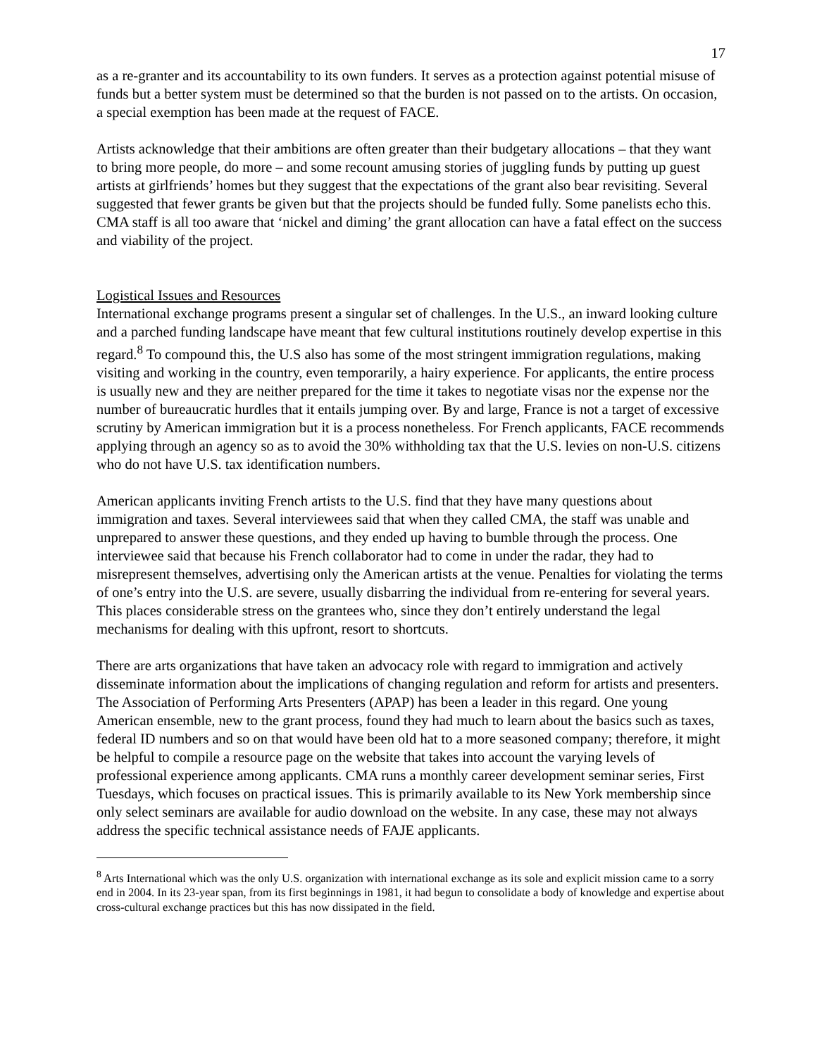17
as a re-granter and its accountability to its own funders. It serves as a protection against potential misuse of funds but a better system must be determined so that the burden is not passed on to the artists. On occasion, a special exemption has been made at the request of FACE.
Artists acknowledge that their ambitions are often greater than their budgetary allocations – that they want to bring more people, do more – and some recount amusing stories of juggling funds by putting up guest artists at girlfriends’ homes but they suggest that the expectations of the grant also bear revisiting. Several suggested that fewer grants be given but that the projects should be funded fully. Some panelists echo this. CMA staff is all too aware that ‘nickel and diming’ the grant allocation can have a fatal effect on the success and viability of the project.
Logistical Issues and Resources
International exchange programs present a singular set of challenges. In the U.S., an inward looking culture and a parched funding landscape have meant that few cultural institutions routinely develop expertise in this regard.<sup>8</sup> To compound this, the U.S also has some of the most stringent immigration regulations, making visiting and working in the country, even temporarily, a hairy experience. For applicants, the entire process is usually new and they are neither prepared for the time it takes to negotiate visas nor the expense nor the number of bureaucratic hurdles that it entails jumping over. By and large, France is not a target of excessive scrutiny by American immigration but it is a process nonetheless. For French applicants, FACE recommends applying through an agency so as to avoid the 30% withholding tax that the U.S. levies on non-U.S. citizens who do not have U.S. tax identification numbers.
American applicants inviting French artists to the U.S. find that they have many questions about immigration and taxes. Several interviewees said that when they called CMA, the staff was unable and unprepared to answer these questions, and they ended up having to bumble through the process. One interviewee said that because his French collaborator had to come in under the radar, they had to misrepresent themselves, advertising only the American artists at the venue. Penalties for violating the terms of one’s entry into the U.S. are severe, usually disbarring the individual from re-entering for several years. This places considerable stress on the grantees who, since they don’t entirely understand the legal mechanisms for dealing with this upfront, resort to shortcuts.
There are arts organizations that have taken an advocacy role with regard to immigration and actively disseminate information about the implications of changing regulation and reform for artists and presenters. The Association of Performing Arts Presenters (APAP) has been a leader in this regard. One young American ensemble, new to the grant process, found they had much to learn about the basics such as taxes, federal ID numbers and so on that would have been old hat to a more seasoned company; therefore, it might be helpful to compile a resource page on the website that takes into account the varying levels of professional experience among applicants. CMA runs a monthly career development seminar series, First Tuesdays, which focuses on practical issues. This is primarily available to its New York membership since only select seminars are available for audio download on the website. In any case, these may not always address the specific technical assistance needs of FAJE applicants.
<sup>8</sup> Arts International which was the only U.S. organization with international exchange as its sole and explicit mission came to a sorry end in 2004. In its 23-year span, from its first beginnings in 1981, it had begun to consolidate a body of knowledge and expertise about cross-cultural exchange practices but this has now dissipated in the field.